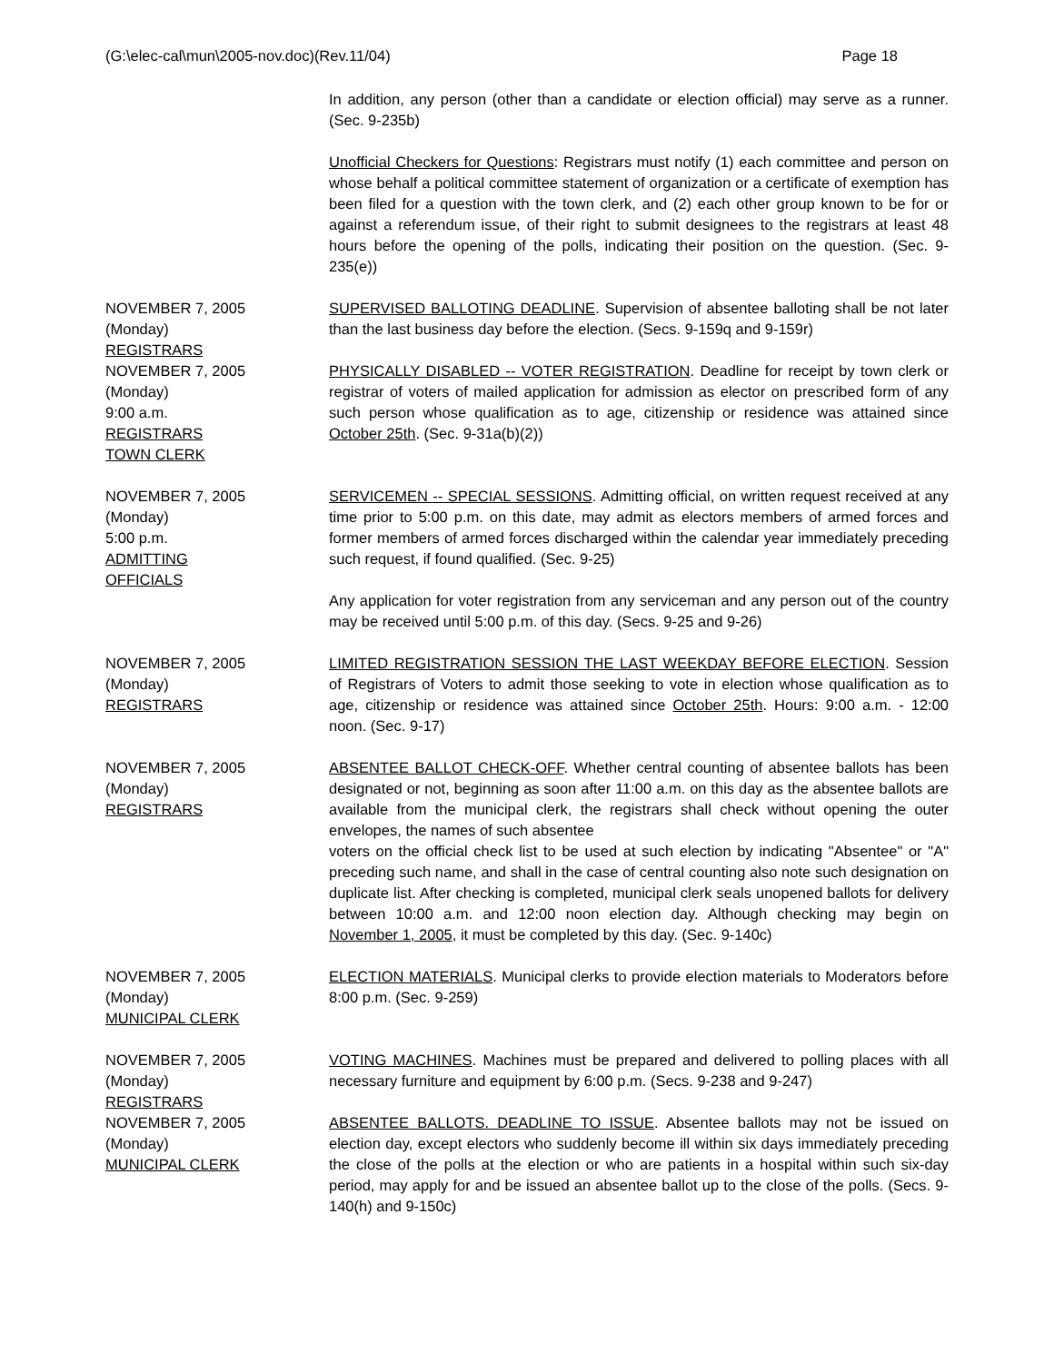(G:\elec-cal\mun\2005-nov.doc)(Rev.11/04) Page 18
In addition, any person (other than a candidate or election official) may serve as a runner. (Sec. 9-235b)
Unofficial Checkers for Questions: Registrars must notify (1) each committee and person on whose behalf a political committee statement of organization or a certificate of exemption has been filed for a question with the town clerk, and (2) each other group known to be for or against a referendum issue, of their right to submit designees to the registrars at least 48 hours before the opening of the polls, indicating their position on the question. (Sec. 9-235(e))
NOVEMBER 7, 2005
(Monday)
REGISTRARS
SUPERVISED BALLOTING DEADLINE. Supervision of absentee balloting shall be not later than the last business day before the election. (Secs. 9-159q and 9-159r)
NOVEMBER 7, 2005
(Monday)
9:00 a.m.
REGISTRARS
TOWN CLERK
PHYSICALLY DISABLED -- VOTER REGISTRATION. Deadline for receipt by town clerk or registrar of voters of mailed application for admission as elector on prescribed form of any such person whose qualification as to age, citizenship or residence was attained since October 25th. (Sec. 9-31a(b)(2))
NOVEMBER 7, 2005
(Monday)
5:00 p.m.
ADMITTING
OFFICIALS
SERVICEMEN -- SPECIAL SESSIONS. Admitting official, on written request received at any time prior to 5:00 p.m. on this date, may admit as electors members of armed forces and former members of armed forces discharged within the calendar year immediately preceding such request, if found qualified. (Sec. 9-25)
Any application for voter registration from any serviceman and any person out of the country may be received until 5:00 p.m. of this day. (Secs. 9-25 and 9-26)
NOVEMBER 7, 2005
(Monday)
REGISTRARS
LIMITED REGISTRATION SESSION THE LAST WEEKDAY BEFORE ELECTION. Session of Registrars of Voters to admit those seeking to vote in election whose qualification as to age, citizenship or residence was attained since October 25th. Hours: 9:00 a.m. - 12:00 noon. (Sec. 9-17)
NOVEMBER 7, 2005
(Monday)
REGISTRARS
ABSENTEE BALLOT CHECK-OFF. Whether central counting of absentee ballots has been designated or not, beginning as soon after 11:00 a.m. on this day as the absentee ballots are available from the municipal clerk, the registrars shall check without opening the outer envelopes, the names of such absentee
voters on the official check list to be used at such election by indicating "Absentee" or "A" preceding such name, and shall in the case of central counting also note such designation on duplicate list. After checking is completed, municipal clerk seals unopened ballots for delivery between 10:00 a.m. and 12:00 noon election day. Although checking may begin on November 1, 2005, it must be completed by this day. (Sec. 9-140c)
NOVEMBER 7, 2005
(Monday)
MUNICIPAL CLERK
ELECTION MATERIALS. Municipal clerks to provide election materials to Moderators before 8:00 p.m. (Sec. 9-259)
NOVEMBER 7, 2005
(Monday)
REGISTRARS
VOTING MACHINES. Machines must be prepared and delivered to polling places with all necessary furniture and equipment by 6:00 p.m. (Secs. 9-238 and 9-247)
NOVEMBER 7, 2005
(Monday)
MUNICIPAL CLERK
ABSENTEE BALLOTS. DEADLINE TO ISSUE. Absentee ballots may not be issued on election day, except electors who suddenly become ill within six days immediately preceding the close of the polls at the election or who are patients in a hospital within such six-day period, may apply for and be issued an absentee ballot up to the close of the polls. (Secs. 9-140(h) and 9-150c)